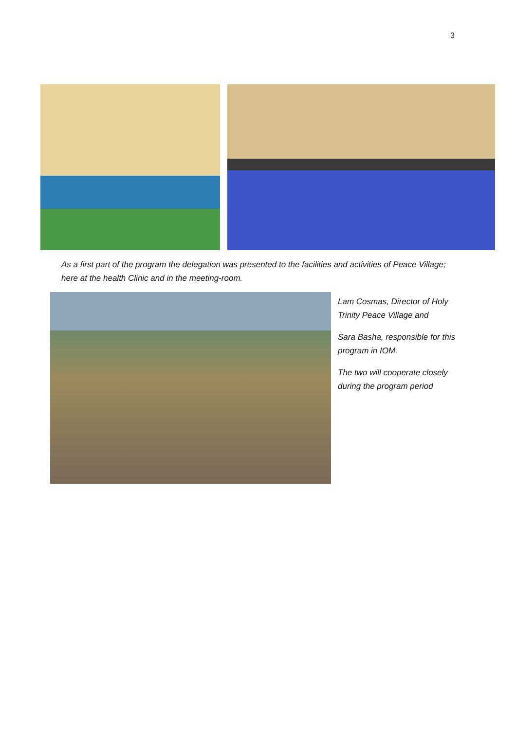3
As a first part of the program the delegation was presented to the facilities and activities of Peace Village; here at the health Clinic and in the meeting-room.
Lam Cosmas, Director of Holy Trinity Peace Village and
Sara Basha, responsible for this program in IOM.
The two will cooperate closely during the program period